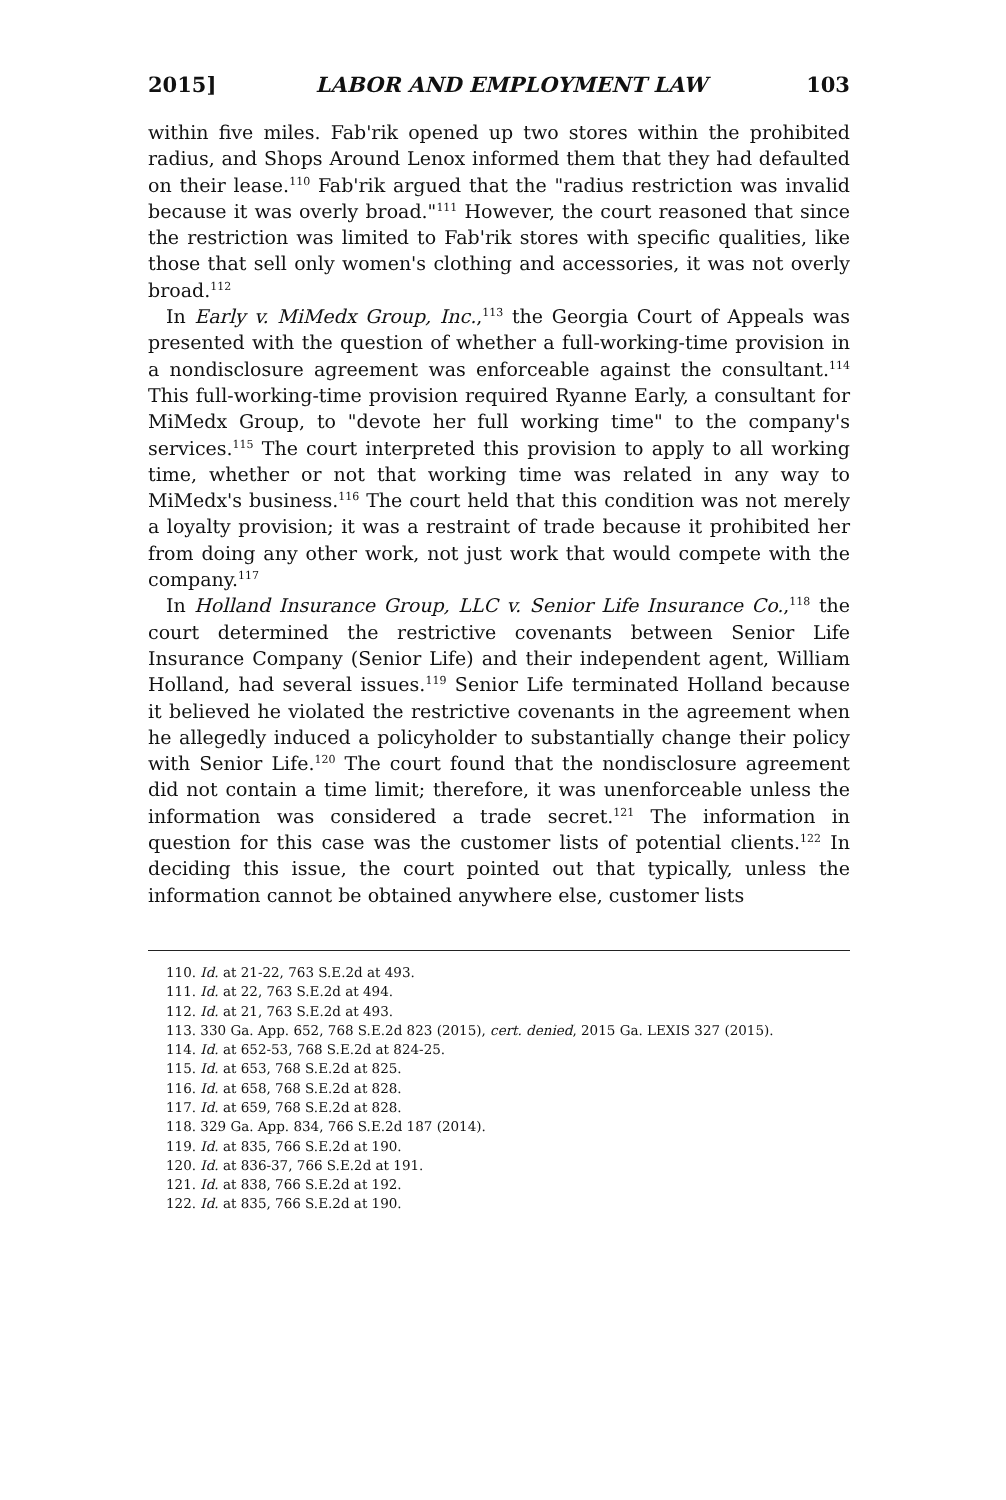2015] LABOR AND EMPLOYMENT LAW 103
within five miles. Fab'rik opened up two stores within the prohibited radius, and Shops Around Lenox informed them that they had defaulted on their lease.<sup>110</sup> Fab'rik argued that the "radius restriction was invalid because it was overly broad."<sup>111</sup> However, the court reasoned that since the restriction was limited to Fab'rik stores with specific qualities, like those that sell only women's clothing and accessories, it was not overly broad.<sup>112</sup>
In Early v. MiMedx Group, Inc.,<sup>113</sup> the Georgia Court of Appeals was presented with the question of whether a full-working-time provision in a nondisclosure agreement was enforceable against the consultant.<sup>114</sup> This full-working-time provision required Ryanne Early, a consultant for MiMedx Group, to "devote her full working time" to the company's services.<sup>115</sup> The court interpreted this provision to apply to all working time, whether or not that working time was related in any way to MiMedx's business.<sup>116</sup> The court held that this condition was not merely a loyalty provision; it was a restraint of trade because it prohibited her from doing any other work, not just work that would compete with the company.<sup>117</sup>
In Holland Insurance Group, LLC v. Senior Life Insurance Co.,<sup>118</sup> the court determined the restrictive covenants between Senior Life Insurance Company (Senior Life) and their independent agent, William Holland, had several issues.<sup>119</sup> Senior Life terminated Holland because it believed he violated the restrictive covenants in the agreement when he allegedly induced a policyholder to substantially change their policy with Senior Life.<sup>120</sup> The court found that the nondisclosure agreement did not contain a time limit; therefore, it was unenforceable unless the information was considered a trade secret.<sup>121</sup> The information in question for this case was the customer lists of potential clients.<sup>122</sup> In deciding this issue, the court pointed out that typically, unless the information cannot be obtained anywhere else, customer lists
110. Id. at 21-22, 763 S.E.2d at 493.
111. Id. at 22, 763 S.E.2d at 494.
112. Id. at 21, 763 S.E.2d at 493.
113. 330 Ga. App. 652, 768 S.E.2d 823 (2015), cert. denied, 2015 Ga. LEXIS 327 (2015).
114. Id. at 652-53, 768 S.E.2d at 824-25.
115. Id. at 653, 768 S.E.2d at 825.
116. Id. at 658, 768 S.E.2d at 828.
117. Id. at 659, 768 S.E.2d at 828.
118. 329 Ga. App. 834, 766 S.E.2d 187 (2014).
119. Id. at 835, 766 S.E.2d at 190.
120. Id. at 836-37, 766 S.E.2d at 191.
121. Id. at 838, 766 S.E.2d at 192.
122. Id. at 835, 766 S.E.2d at 190.